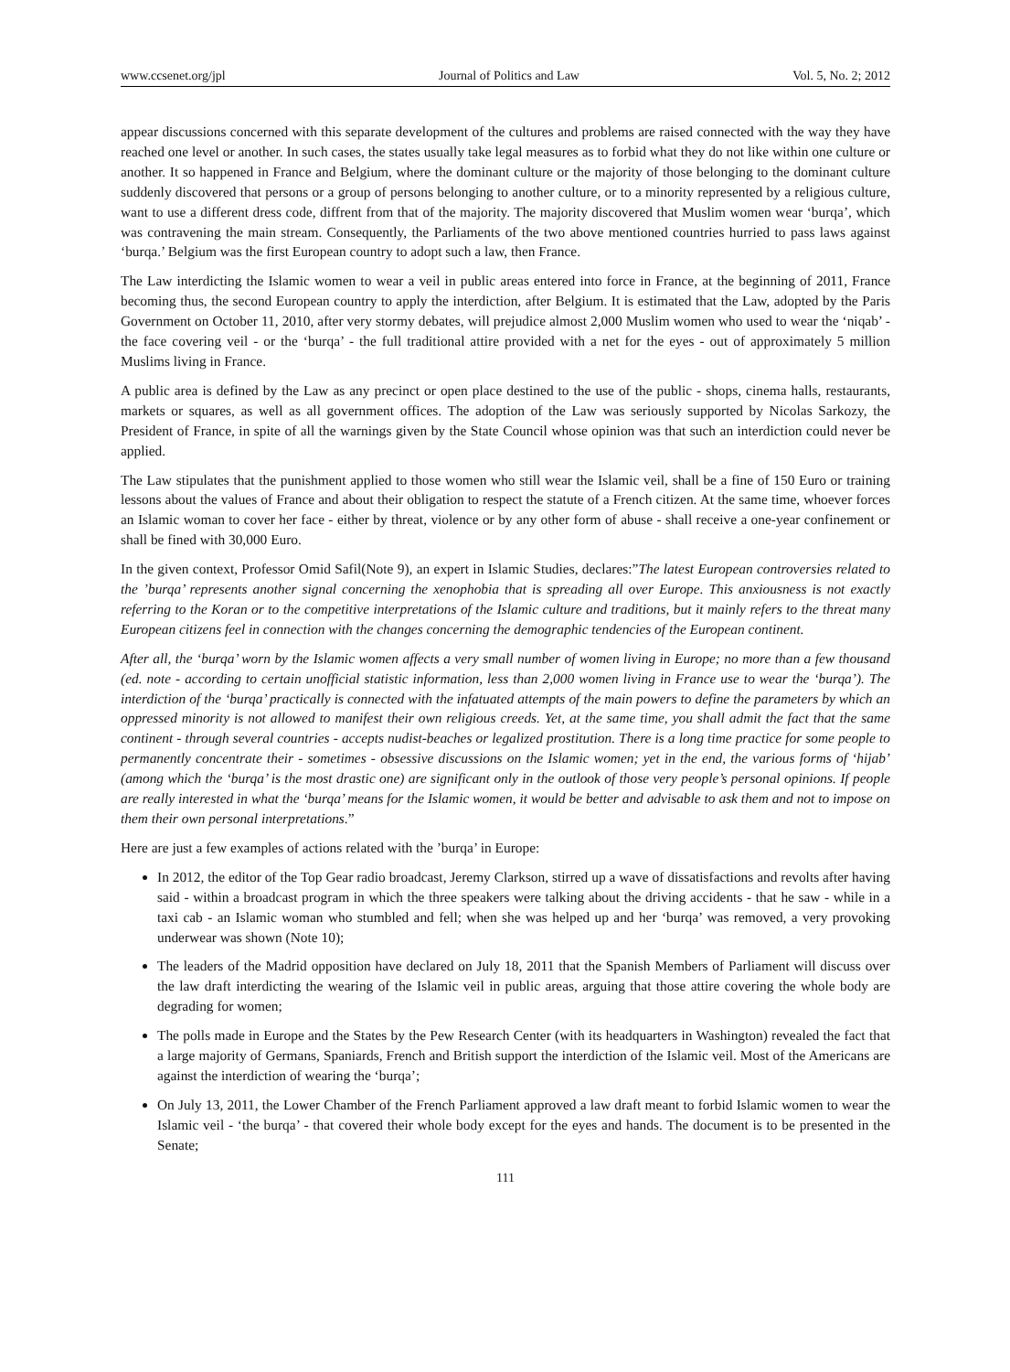www.ccsenet.org/jpl Journal of Politics and Law Vol. 5, No. 2; 2012
appear discussions concerned with this separate development of the cultures and problems are raised connected with the way they have reached one level or another. In such cases, the states usually take legal measures as to forbid what they do not like within one culture or another. It so happened in France and Belgium, where the dominant culture or the majority of those belonging to the dominant culture suddenly discovered that persons or a group of persons belonging to another culture, or to a minority represented by a religious culture, want to use a different dress code, diffrent from that of the majority. The majority discovered that Muslim women wear ‘burqa’, which was contravening the main stream. Consequently, the Parliaments of the two above mentioned countries hurried to pass laws against ‘burqa.’ Belgium was the first European country to adopt such a law, then France.
The Law interdicting the Islamic women to wear a veil in public areas entered into force in France, at the beginning of 2011, France becoming thus, the second European country to apply the interdiction, after Belgium. It is estimated that the Law, adopted by the Paris Government on October 11, 2010, after very stormy debates, will prejudice almost 2,000 Muslim women who used to wear the ‘niqab’ - the face covering veil - or the ‘burqa’ - the full traditional attire provided with a net for the eyes - out of approximately 5 million Muslims living in France.
A public area is defined by the Law as any precinct or open place destined to the use of the public - shops, cinema halls, restaurants, markets or squares, as well as all government offices. The adoption of the Law was seriously supported by Nicolas Sarkozy, the President of France, in spite of all the warnings given by the State Council whose opinion was that such an interdiction could never be applied.
The Law stipulates that the punishment applied to those women who still wear the Islamic veil, shall be a fine of 150 Euro or training lessons about the values of France and about their obligation to respect the statute of a French citizen. At the same time, whoever forces an Islamic woman to cover her face - either by threat, violence or by any other form of abuse - shall receive a one-year confinement or shall be fined with 30,000 Euro.
In the given context, Professor Omid Safil(Note 9), an expert in Islamic Studies, declares:”The latest European controversies related to the ’burqa’ represents another signal concerning the xenophobia that is spreading all over Europe. This anxiousness is not exactly referring to the Koran or to the competitive interpretations of the Islamic culture and traditions, but it mainly refers to the threat many European citizens feel in connection with the changes concerning the demographic tendencies of the European continent.
After all, the ‘burqa’ worn by the Islamic women affects a very small number of women living in Europe; no more than a few thousand (ed. note - according to certain unofficial statistic information, less than 2,000 women living in France use to wear the ‘burqa’). The interdiction of the ‘burqa’ practically is connected with the infatuated attempts of the main powers to define the parameters by which an oppressed minority is not allowed to manifest their own religious creeds. Yet, at the same time, you shall admit the fact that the same continent - through several countries - accepts nudist-beaches or legalized prostitution. There is a long time practice for some people to permanently concentrate their - sometimes - obsessive discussions on the Islamic women; yet in the end, the various forms of ‘hijab’ (among which the ‘burqa’ is the most drastic one) are significant only in the outlook of those very people’s personal opinions. If people are really interested in what the ‘burqa’ means for the Islamic women, it would be better and advisable to ask them and not to impose on them their own personal interpretations.”
Here are just a few examples of actions related with the ’burqa’ in Europe:
In 2012, the editor of the Top Gear radio broadcast, Jeremy Clarkson, stirred up a wave of dissatisfactions and revolts after having said - within a broadcast program in which the three speakers were talking about the driving accidents - that he saw - while in a taxi cab - an Islamic woman who stumbled and fell; when she was helped up and her ‘burqa’ was removed, a very provoking underwear was shown (Note 10);
The leaders of the Madrid opposition have declared on July 18, 2011 that the Spanish Members of Parliament will discuss over the law draft interdicting the wearing of the Islamic veil in public areas, arguing that those attire covering the whole body are degrading for women;
The polls made in Europe and the States by the Pew Research Center (with its headquarters in Washington) revealed the fact that a large majority of Germans, Spaniards, French and British support the interdiction of the Islamic veil. Most of the Americans are against the interdiction of wearing the ‘burqa’;
On July 13, 2011, the Lower Chamber of the French Parliament approved a law draft meant to forbid Islamic women to wear the Islamic veil - ‘the burqa’ - that covered their whole body except for the eyes and hands. The document is to be presented in the Senate;
111